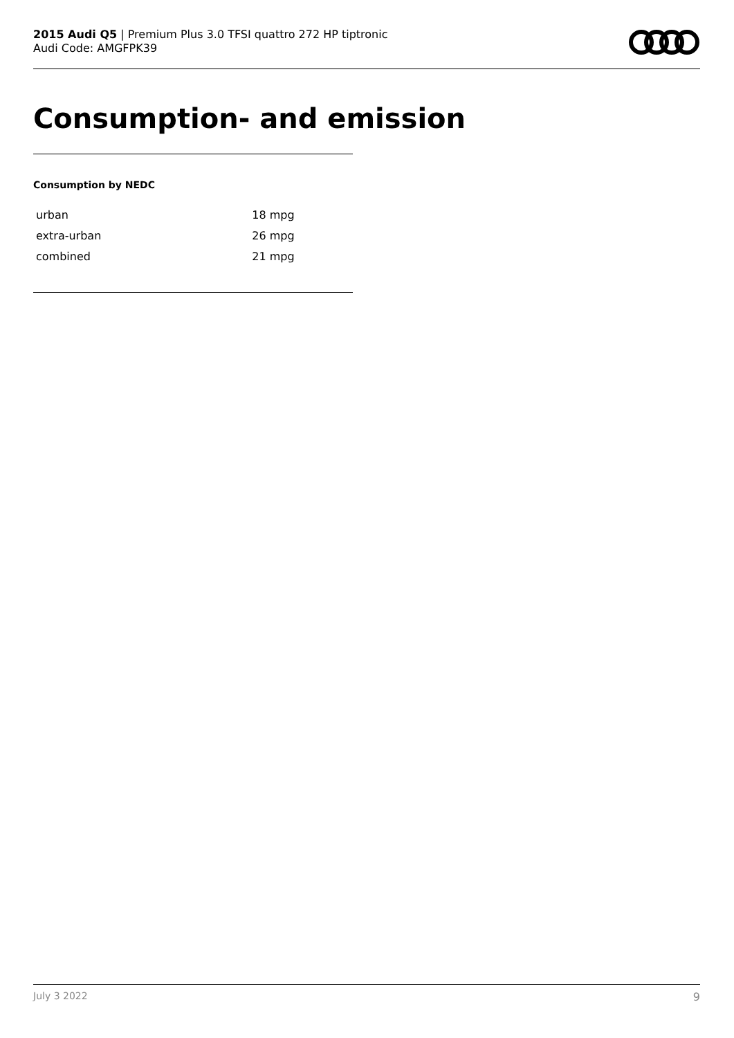2015 Audi Q5 | Premium Plus 3.0 TFSI quattro 272 HP tiptronic
Audi Code: AMGFPK39
Consumption- and emission
Consumption by NEDC
| urban | 18 mpg |
| extra-urban | 26 mpg |
| combined | 21 mpg |
July 3 2022 9